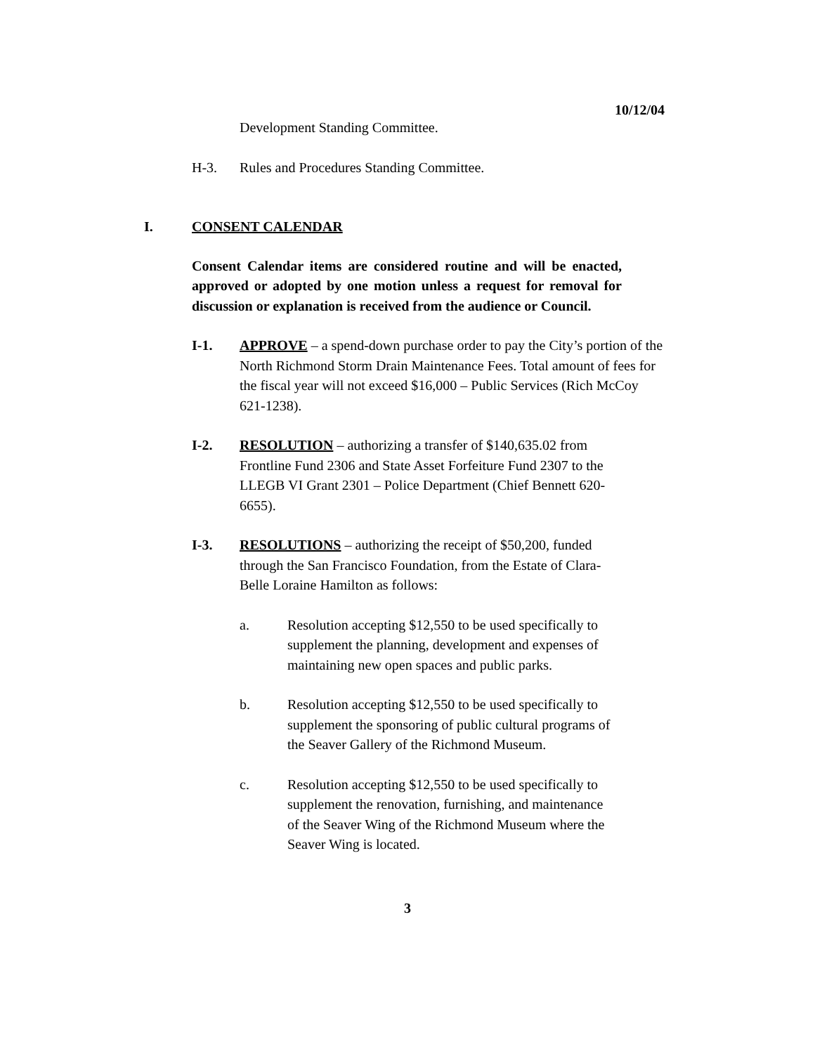10/12/04
Development Standing Committee.
H-3. Rules and Procedures Standing Committee.
I. CONSENT CALENDAR
Consent Calendar items are considered routine and will be enacted, approved or adopted by one motion unless a request for removal for discussion or explanation is received from the audience or Council.
I-1. APPROVE – a spend-down purchase order to pay the City’s portion of the North Richmond Storm Drain Maintenance Fees. Total amount of fees for the fiscal year will not exceed $16,000 – Public Services (Rich McCoy 621-1238).
I-2. RESOLUTION – authorizing a transfer of $140,635.02 from Frontline Fund 2306 and State Asset Forfeiture Fund 2307 to the LLEGB VI Grant 2301 – Police Department (Chief Bennett 620-6655).
I-3. RESOLUTIONS – authorizing the receipt of $50,200, funded through the San Francisco Foundation, from the Estate of Clara-Belle Loraine Hamilton as follows:
a. Resolution accepting $12,550 to be used specifically to supplement the planning, development and expenses of maintaining new open spaces and public parks.
b. Resolution accepting $12,550 to be used specifically to supplement the sponsoring of public cultural programs of the Seaver Gallery of the Richmond Museum.
c. Resolution accepting $12,550 to be used specifically to supplement the renovation, furnishing, and maintenance of the Seaver Wing of the Richmond Museum where the Seaver Wing is located.
3